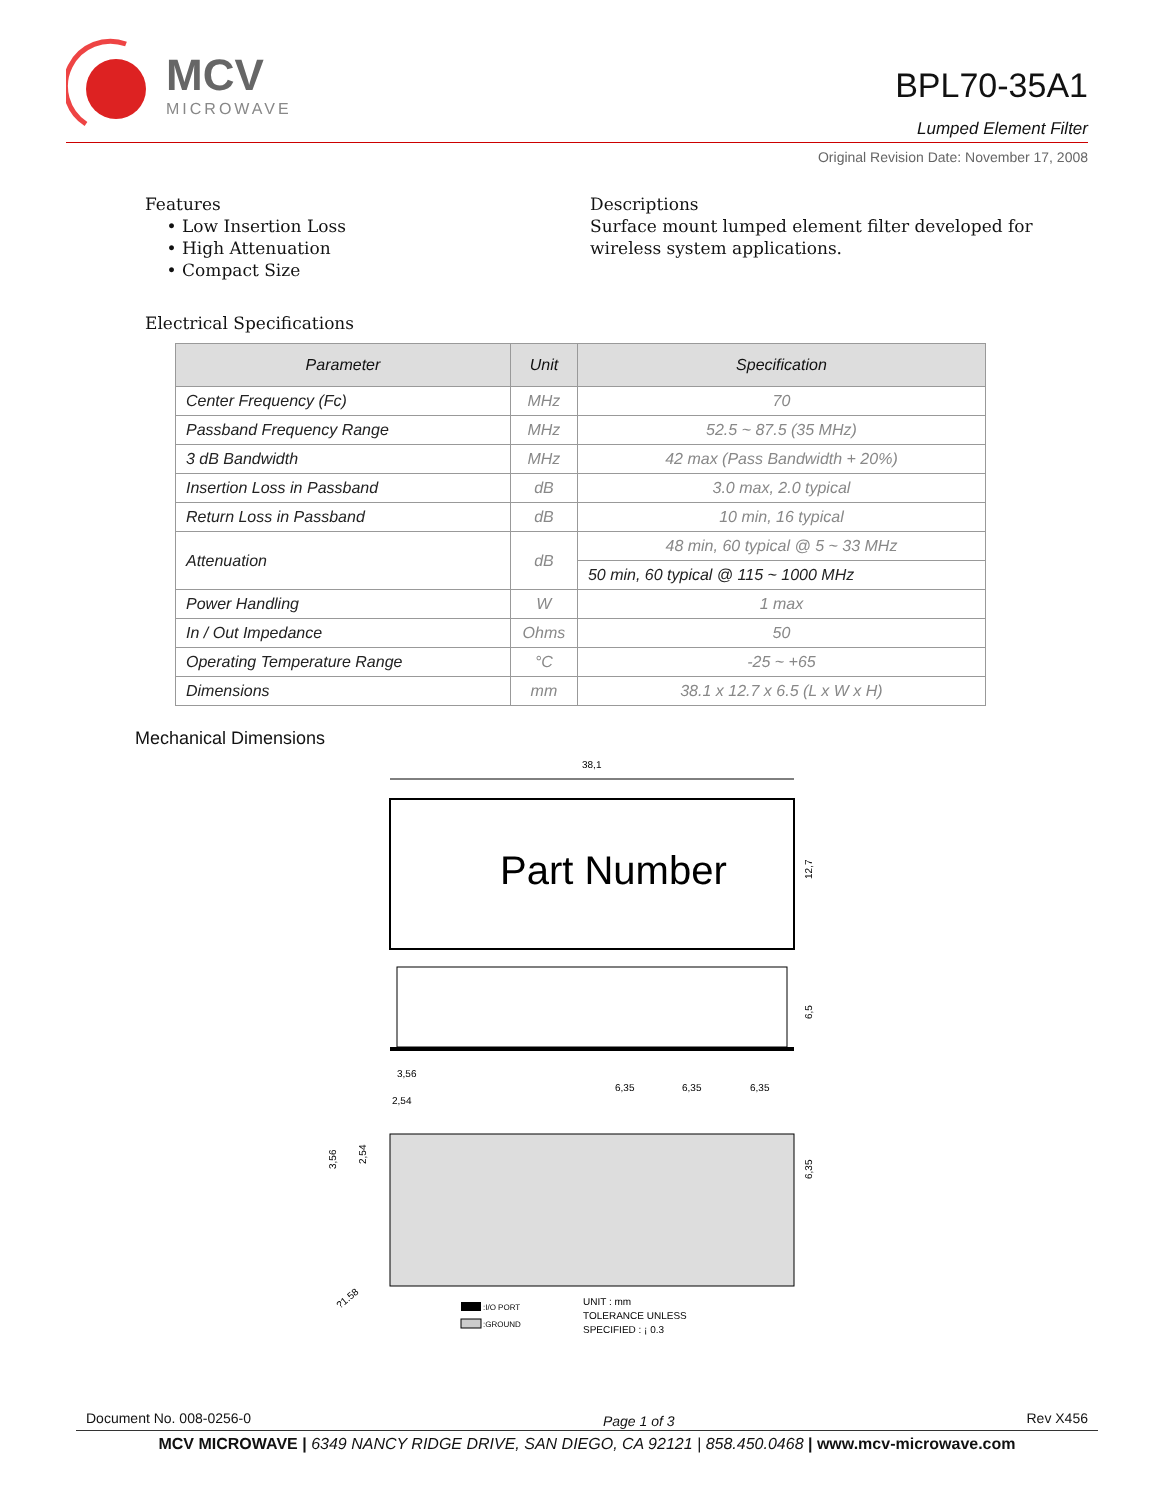MCV
MICROWAVE
BPL70-35A1
Lumped Element Filter
Original Revision Date: November 17, 2008
Features
• Low Insertion Loss
• High Attenuation
• Compact Size
Descriptions
Surface mount lumped element filter developed for wireless system applications.
Electrical Specifications
| Parameter | Unit | Specification |
| --- | --- | --- |
| Center Frequency (Fc) | MHz | 70 |
| Passband Frequency Range | MHz | 52.5 ~ 87.5 (35 MHz) |
| 3 dB Bandwidth | MHz | 42 max (Pass Bandwidth + 20%) |
| Insertion Loss in Passband | dB | 3.0 max, 2.0 typical |
| Return Loss in Passband | dB | 10 min, 16 typical |
| Attenuation | dB | 48 min, 60 typical @ 5 ~ 33 MHz |
| | | 50 min, 60 typical @ 115 ~ 1000 MHz |
| Power Handling | W | 1 max |
| In / Out Impedance | Ohms | 50 |
| Operating Temperature Range | °C | -25 ~ +65 |
| Dimensions | mm | 38.1 x 12.7 x 6.5 (L x W x H) |
Mechanical Dimensions
38,1
Part Number
12,7
6,5
3,56
2,54
6,35
6,35
6,35
3,56
2,54
6,35
?1.58
:I/O PORT
:GROUND
UNIT : mm
TOLERANCE UNLESS
SPECIFIED : ¡ 0.3
Document No. 008-0256-0 Page 1 of 3 Rev X456
MCV MICROWAVE | 6349 NANCY RIDGE DRIVE, SAN DIEGO, CA 92121 | 858.450.0468 | www.mcv-microwave.com